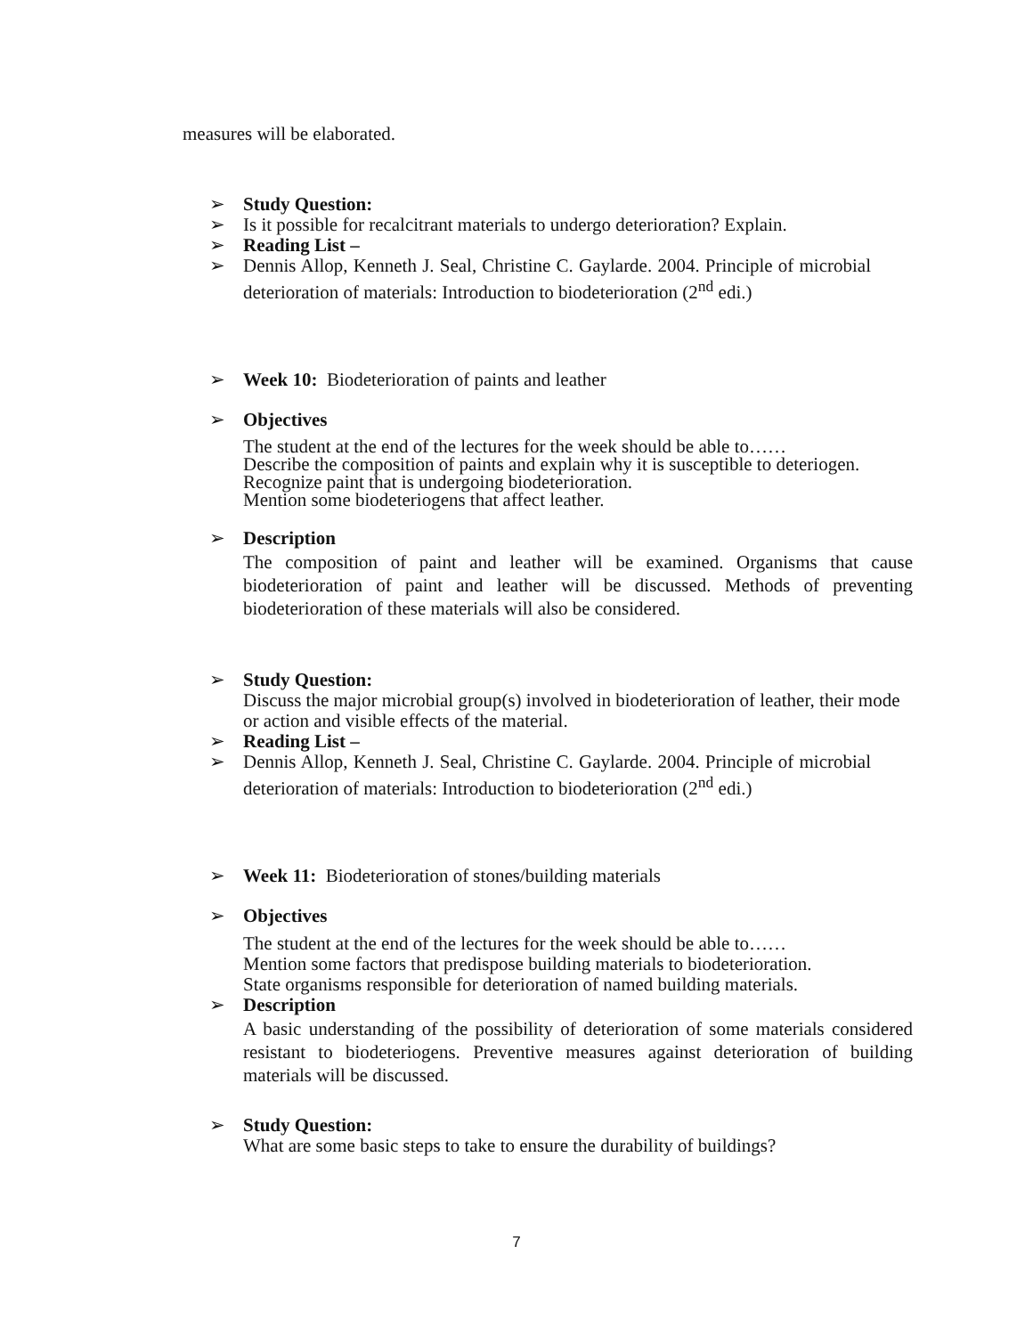measures will be elaborated.
➢ Study Question:
➢ Is it possible for recalcitrant materials to undergo deterioration? Explain.
➢ Reading List –
➢ Dennis Allop, Kenneth J. Seal, Christine C. Gaylarde. 2004. Principle of microbial deterioration of materials: Introduction to biodeterioration (2<sup>nd</sup> edi.)
➢ Week 10: Biodeterioration of paints and leather
➢ Objectives
The student at the end of the lectures for the week should be able to……
Describe the composition of paints and explain why it is susceptible to deteriogen.
Recognize paint that is undergoing biodeterioration.
Mention some biodeteriogens that affect leather.
➢ Description
The composition of paint and leather will be examined. Organisms that cause biodeterioration of paint and leather will be discussed. Methods of preventing biodeterioration of these materials will also be considered.
➢ Study Question:
Discuss the major microbial group(s) involved in biodeterioration of leather, their mode or action and visible effects of the material.
➢ Reading List –
➢ Dennis Allop, Kenneth J. Seal, Christine C. Gaylarde. 2004. Principle of microbial deterioration of materials: Introduction to biodeterioration (2<sup>nd</sup> edi.)
➢ Week 11: Biodeterioration of stones/building materials
➢ Objectives
The student at the end of the lectures for the week should be able to……
Mention some factors that predispose building materials to biodeterioration.
State organisms responsible for deterioration of named building materials.
➢ Description
A basic understanding of the possibility of deterioration of some materials considered resistant to biodeteriogens. Preventive measures against deterioration of building materials will be discussed.
➢ Study Question:
What are some basic steps to take to ensure the durability of buildings?
7